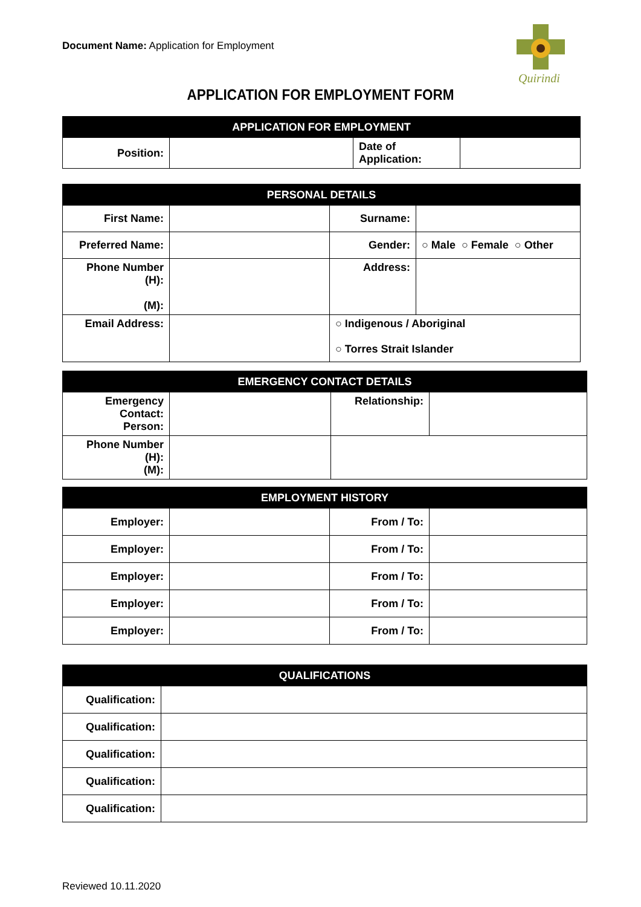Document Name: Application for Employment
Quirindi
APPLICATION FOR EMPLOYMENT FORM
| APPLICATION FOR EMPLOYMENT | | | |
| --- | --- | --- | --- |
| Position: | | Date of Application: | |
| PERSONAL DETAILS | | | |
| --- | --- | --- | --- |
| First Name: | | Surname: | |
| Preferred Name: | | Gender: | ○ Male ○ Female ○ Other |
| Phone Number (H): (M): | | Address: | |
| Email Address: | | ○ Indigenous / Aboriginal ○ Torres Strait Islander | |
| EMERGENCY CONTACT DETAILS | | | |
| --- | --- | --- | --- |
| Emergency Contact: Person: | | Relationship: | |
| Phone Number (H): (M): | | | |
| EMPLOYMENT HISTORY | | | |
| --- | --- | --- | --- |
| Employer: | | From / To: | |
| Employer: | | From / To: | |
| Employer: | | From / To: | |
| Employer: | | From / To: | |
| Employer: | | From / To: | |
| QUALIFICATIONS | |
| --- | --- |
| Qualification: | |
| Qualification: | |
| Qualification: | |
| Qualification: | |
| Qualification: | |
Reviewed 10.11.2020